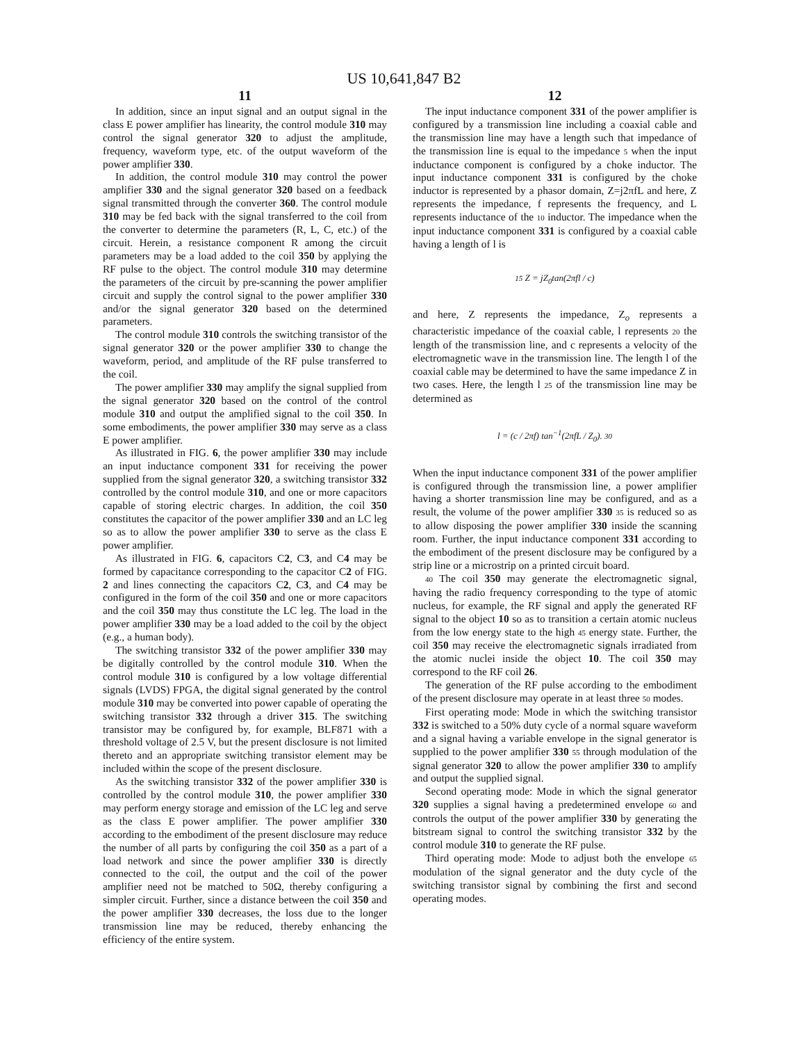US 10,641,847 B2
11
In addition, since an input signal and an output signal in the class E power amplifier has linearity, the control module 310 may control the signal generator 320 to adjust the amplitude, frequency, waveform type, etc. of the output waveform of the power amplifier 330.
In addition, the control module 310 may control the power amplifier 330 and the signal generator 320 based on a feedback signal transmitted through the converter 360. The control module 310 may be fed back with the signal transferred to the coil from the converter to determine the parameters (R, L, C, etc.) of the circuit. Herein, a resistance component R among the circuit parameters may be a load added to the coil 350 by applying the RF pulse to the object. The control module 310 may determine the parameters of the circuit by pre-scanning the power amplifier circuit and supply the control signal to the power amplifier 330 and/or the signal generator 320 based on the determined parameters.
The control module 310 controls the switching transistor of the signal generator 320 or the power amplifier 330 to change the waveform, period, and amplitude of the RF pulse transferred to the coil.
The power amplifier 330 may amplify the signal supplied from the signal generator 320 based on the control of the control module 310 and output the amplified signal to the coil 350. In some embodiments, the power amplifier 330 may serve as a class E power amplifier.
As illustrated in FIG. 6, the power amplifier 330 may include an input inductance component 331 for receiving the power supplied from the signal generator 320, a switching transistor 332 controlled by the control module 310, and one or more capacitors capable of storing electric charges. In addition, the coil 350 constitutes the capacitor of the power amplifier 330 and an LC leg so as to allow the power amplifier 330 to serve as the class E power amplifier.
As illustrated in FIG. 6, capacitors C2, C3, and C4 may be formed by capacitance corresponding to the capacitor C2 of FIG. 2 and lines connecting the capacitors C2, C3, and C4 may be configured in the form of the coil 350 and one or more capacitors and the coil 350 may thus constitute the LC leg. The load in the power amplifier 330 may be a load added to the coil by the object (e.g., a human body).
The switching transistor 332 of the power amplifier 330 may be digitally controlled by the control module 310. When the control module 310 is configured by a low voltage differential signals (LVDS) FPGA, the digital signal generated by the control module 310 may be converted into power capable of operating the switching transistor 332 through a driver 315. The switching transistor may be configured by, for example, BLF871 with a threshold voltage of 2.5 V, but the present disclosure is not limited thereto and an appropriate switching transistor element may be included within the scope of the present disclosure.
As the switching transistor 332 of the power amplifier 330 is controlled by the control module 310, the power amplifier 330 may perform energy storage and emission of the LC leg and serve as the class E power amplifier. The power amplifier 330 according to the embodiment of the present disclosure may reduce the number of all parts by configuring the coil 350 as a part of a load network and since the power amplifier 330 is directly connected to the coil, the output and the coil of the power amplifier need not be matched to 50Ω, thereby configuring a simpler circuit. Further, since a distance between the coil 350 and the power amplifier 330 decreases, the loss due to the longer transmission line may be reduced, thereby enhancing the efficiency of the entire system.
12
The input inductance component 331 of the power amplifier is configured by a transmission line including a coaxial cable and the transmission line may have a length such that impedance of the transmission line is equal to the impedance 5 when the input inductance component is configured by a choke inductor. The input inductance component 331 is configured by the choke inductor is represented by a phasor domain, Z=j2πfL and here, Z represents the impedance, f represents the frequency, and L represents inductance of the 10 inductor. The impedance when the input inductance component 331 is configured by a coaxial cable having a length of l is
15 Z = jZ<sub>0</sub>tan(2πfl / c)
and here, Z represents the impedance, Z<sub>o</sub> represents a characteristic impedance of the coaxial cable, l represents 20 the length of the transmission line, and c represents a velocity of the electromagnetic wave in the transmission line. The length l of the coaxial cable may be determined to have the same impedance Z in two cases. Here, the length l 25 of the transmission line may be determined as
l = (c / 2πf) tan<sup>−1</sup>(2πfL / Z<sub>0</sub>). 30
When the input inductance component 331 of the power amplifier is configured through the transmission line, a power amplifier having a shorter transmission line may be configured, and as a result, the volume of the power amplifier 330 35 is reduced so as to allow disposing the power amplifier 330 inside the scanning room. Further, the input inductance component 331 according to the embodiment of the present disclosure may be configured by a strip line or a microstrip on a printed circuit board.
40 The coil 350 may generate the electromagnetic signal, having the radio frequency corresponding to the type of atomic nucleus, for example, the RF signal and apply the generated RF signal to the object 10 so as to transition a certain atomic nucleus from the low energy state to the high 45 energy state. Further, the coil 350 may receive the electromagnetic signals irradiated from the atomic nuclei inside the object 10. The coil 350 may correspond to the RF coil 26.
The generation of the RF pulse according to the embodiment of the present disclosure may operate in at least three 50 modes.
First operating mode: Mode in which the switching transistor 332 is switched to a 50% duty cycle of a normal square waveform and a signal having a variable envelope in the signal generator is supplied to the power amplifier 330 55 through modulation of the signal generator 320 to allow the power amplifier 330 to amplify and output the supplied signal.
Second operating mode: Mode in which the signal generator 320 supplies a signal having a predetermined envelope 60 and controls the output of the power amplifier 330 by generating the bitstream signal to control the switching transistor 332 by the control module 310 to generate the RF pulse.
Third operating mode: Mode to adjust both the envelope 65 modulation of the signal generator and the duty cycle of the switching transistor signal by combining the first and second operating modes.